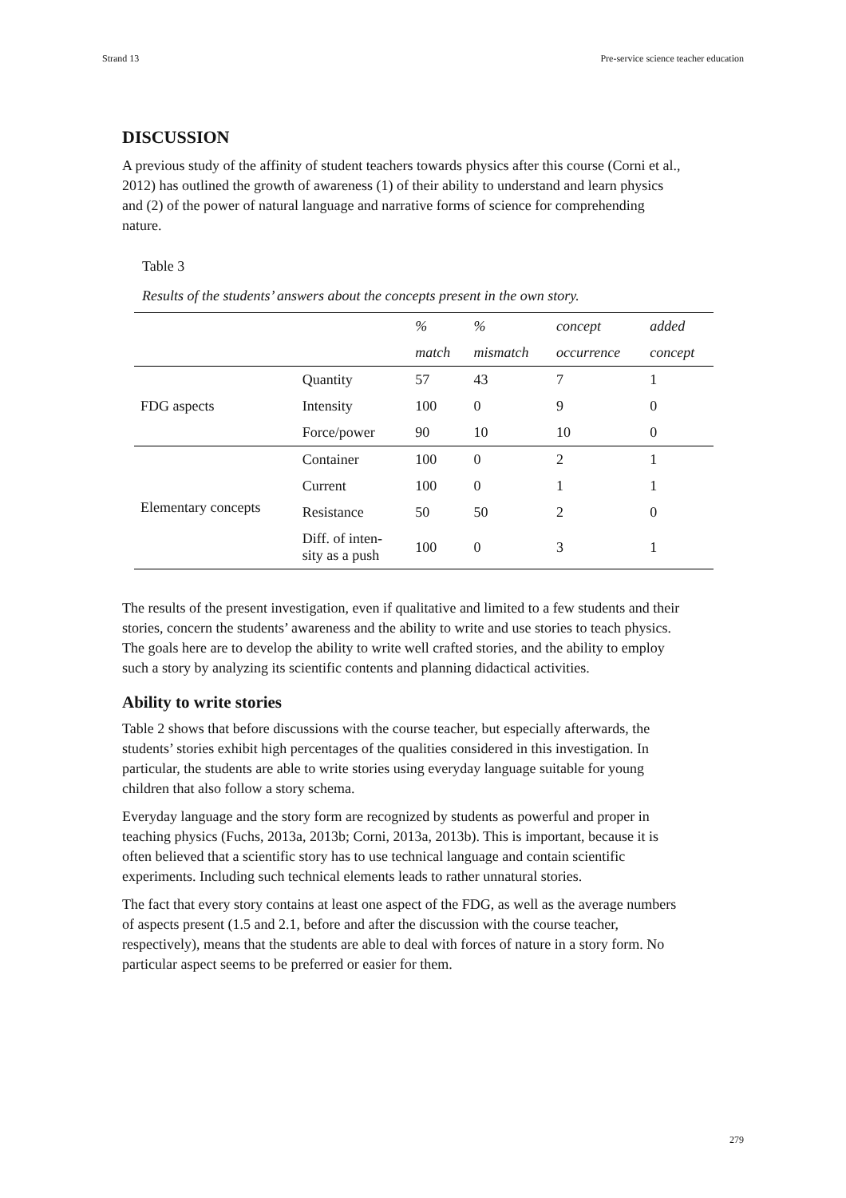Strand 13 Pre-service science teacher education
DISCUSSION
A previous study of the affinity of student teachers towards physics after this course (Corni et al., 2012) has outlined the growth of awareness (1) of their ability to understand and learn physics and (2) of the power of natural language and narrative forms of science for comprehending nature.
Table 3
Results of the students’ answers about the concepts present in the own story.
| | | % | % | concept | added |
| --- | --- | --- | --- | --- | --- |
| | | match | mismatch | occurrence | concept |
| FDG aspects | Quantity | 57 | 43 | 7 | 1 |
| | Intensity | 100 | 0 | 9 | 0 |
| | Force/power | 90 | 10 | 10 | 0 |
| Elementary concepts | Container | 100 | 0 | 2 | 1 |
| | Current | 100 | 0 | 1 | 1 |
| | Resistance | 50 | 50 | 2 | 0 |
| | Diff. of inten- sity as a push | 100 | 0 | 3 | 1 |
The results of the present investigation, even if qualitative and limited to a few students and their stories, concern the students’ awareness and the ability to write and use stories to teach physics. The goals here are to develop the ability to write well crafted stories, and the ability to employ such a story by analyzing its scientific contents and planning didactical activities.
Ability to write stories
Table 2 shows that before discussions with the course teacher, but especially afterwards, the students’ stories exhibit high percentages of the qualities considered in this investigation. In particular, the students are able to write stories using everyday language suitable for young children that also follow a story schema.
Everyday language and the story form are recognized by students as powerful and proper in teaching physics (Fuchs, 2013a, 2013b; Corni, 2013a, 2013b). This is important, because it is often believed that a scientific story has to use technical language and contain scientific experiments. Including such technical elements leads to rather unnatural stories.
The fact that every story contains at least one aspect of the FDG, as well as the average numbers of aspects present (1.5 and 2.1, before and after the discussion with the course teacher, respectively), means that the students are able to deal with forces of nature in a story form. No particular aspect seems to be preferred or easier for them.
279